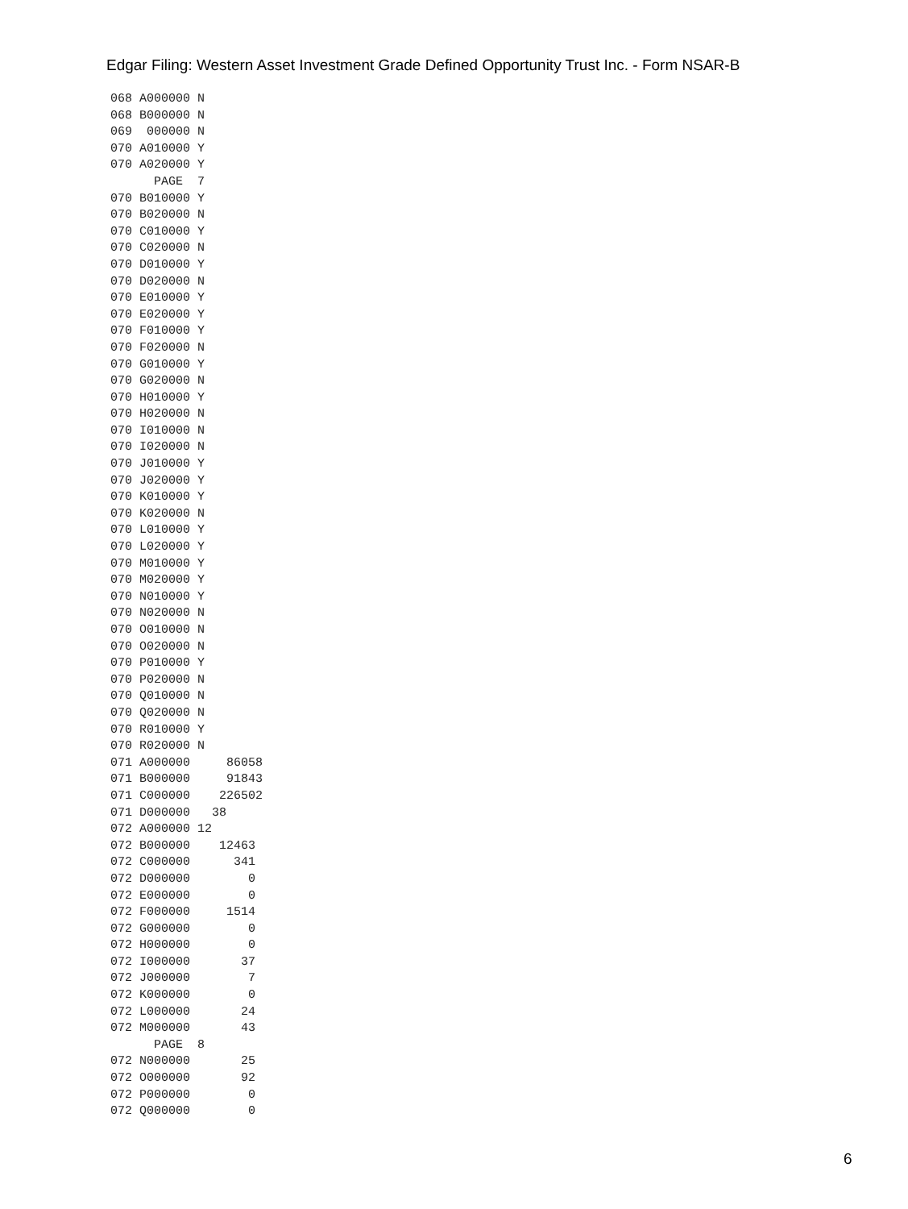Edgar Filing: Western Asset Investment Grade Defined Opportunity Trust Inc. - Form NSAR-B
068 A000000 N
068 B000000 N
069  000000 N
070 A010000 Y
070 A020000 Y
      PAGE  7
070 B010000 Y
070 B020000 N
070 C010000 Y
070 C020000 N
070 D010000 Y
070 D020000 N
070 E010000 Y
070 E020000 Y
070 F010000 Y
070 F020000 N
070 G010000 Y
070 G020000 N
070 H010000 Y
070 H020000 N
070 I010000 N
070 I020000 N
070 J010000 Y
070 J020000 Y
070 K010000 Y
070 K020000 N
070 L010000 Y
070 L020000 Y
070 M010000 Y
070 M020000 Y
070 N010000 Y
070 N020000 N
070 O010000 N
070 O020000 N
070 P010000 Y
070 P020000 N
070 Q010000 N
070 Q020000 N
070 R010000 Y
070 R020000 N
071 A000000     86058
071 B000000     91843
071 C000000    226502
071 D000000   38
072 A000000 12
072 B000000    12463
072 C000000      341
072 D000000        0
072 E000000        0
072 F000000     1514
072 G000000        0
072 H000000        0
072 I000000       37
072 J000000        7
072 K000000        0
072 L000000       24
072 M000000       43
      PAGE  8
072 N000000       25
072 O000000       92
072 P000000        0
072 Q000000        0
6